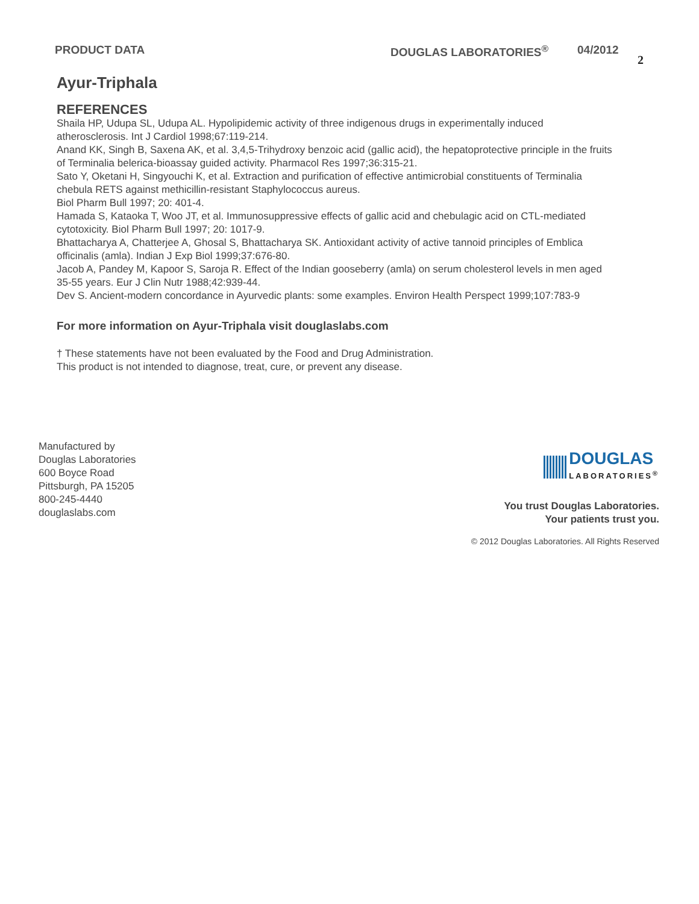PRODUCT DATA DOUGLAS LABORATORIES<sup>®</sup> 04/2012 2
Ayur-Triphala
REFERENCES
Shaila HP, Udupa SL, Udupa AL. Hypolipidemic activity of three indigenous drugs in experimentally induced atherosclerosis. Int J Cardiol 1998;67:119-214.
Anand KK, Singh B, Saxena AK, et al. 3,4,5-Trihydroxy benzoic acid (gallic acid), the hepatoprotective principle in the fruits of Terminalia belerica-bioassay guided activity. Pharmacol Res 1997;36:315-21.
Sato Y, Oketani H, Singyouchi K, et al. Extraction and purification of effective antimicrobial constituents of Terminalia chebula RETS against methicillin-resistant Staphylococcus aureus.
Biol Pharm Bull 1997; 20: 401-4.
Hamada S, Kataoka T, Woo JT, et al. Immunosuppressive effects of gallic acid and chebulagic acid on CTL-mediated cytotoxicity. Biol Pharm Bull 1997; 20: 1017-9.
Bhattacharya A, Chatterjee A, Ghosal S, Bhattacharya SK. Antioxidant activity of active tannoid principles of Emblica officinalis (amla). Indian J Exp Biol 1999;37:676-80.
Jacob A, Pandey M, Kapoor S, Saroja R. Effect of the Indian gooseberry (amla) on serum cholesterol levels in men aged 35-55 years. Eur J Clin Nutr 1988;42:939-44.
Dev S. Ancient-modern concordance in Ayurvedic plants: some examples. Environ Health Perspect 1999;107:783-9
For more information on Ayur-Triphala visit douglaslabs.com
† These statements have not been evaluated by the Food and Drug Administration.
This product is not intended to diagnose, treat, cure, or prevent any disease.
Manufactured by
Douglas Laboratories
600 Boyce Road
Pittsburgh, PA 15205
800-245-4440
douglaslabs.com
DOUGLAS
LABORATORIES<sup>®</sup>
You trust Douglas Laboratories.
Your patients trust you.
© 2012 Douglas Laboratories. All Rights Reserved